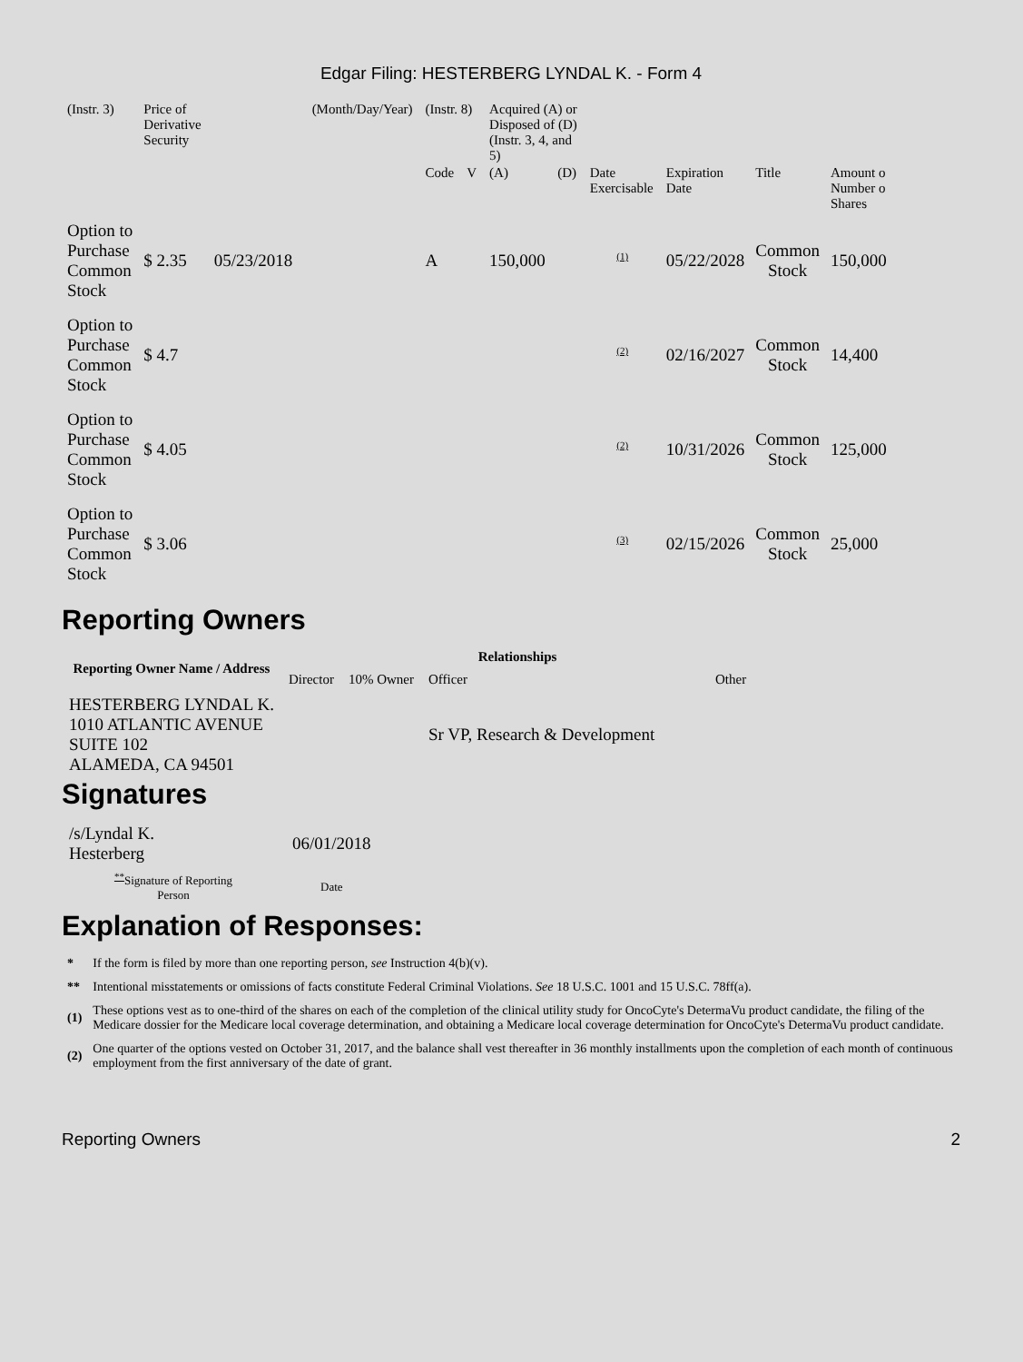Edgar Filing: HESTERBERG LYNDAL K. - Form 4
| (Instr. 3) | Price of Derivative Security | | (Month/Day/Year) | (Instr. 8) | | Acquired (A) or Disposed of (D) (Instr. 3, 4, and 5) | | | | | |
| | | | | Code | V | (A) | (D) | Date Exercisable | Expiration Date | Title | Amount o Number o Shares |
| Option to Purchase Common Stock | $ 2.35 | 05/23/2018 | | A | | 150,000 | | <sup>(1)</sup> | 05/22/2028 | Common Stock | 150,000 |
| Option to Purchase Common Stock | $ 4.7 | | | | | | | <sup>(2)</sup> | 02/16/2027 | Common Stock | 14,400 |
| Option to Purchase Common Stock | $ 4.05 | | | | | | | <sup>(2)</sup> | 10/31/2026 | Common Stock | 125,000 |
| Option to Purchase Common Stock | $ 3.06 | | | | | | | <sup>(3)</sup> | 02/15/2026 | Common Stock | 25,000 |
Reporting Owners
| Reporting Owner Name / Address | Relationships | | | |
| --- | --- | --- | --- | --- |
| | Director | 10% Owner | Officer | Other |
| HESTERBERG LYNDAL K. 1010 ATLANTIC AVENUE SUITE 102 ALAMEDA, CA 94501 | | | Sr VP, Research & Development | |
Signatures
| /s/Lyndal K. Hesterberg | 06/01/2018 |
| <sup>**</sup> Signature of Reporting Person | Date |
Explanation of Responses:
| * | If the form is filed by more than one reporting person, see Instruction 4(b)(v). |
| ** | Intentional misstatements or omissions of facts constitute Federal Criminal Violations. See 18 U.S.C. 1001 and 15 U.S.C. 78ff(a). |
| (1) | These options vest as to one-third of the shares on each of the completion of the clinical utility study for OncoCyte's DetermaVu product candidate, the filing of the Medicare dossier for the Medicare local coverage determination, and obtaining a Medicare local coverage determination for OncoCyte's DetermaVu product candidate. |
| (2) | One quarter of the options vested on October 31, 2017, and the balance shall vest thereafter in 36 monthly installments upon the completion of each month of continuous employment from the first anniversary of the date of grant. |
Reporting Owners 2